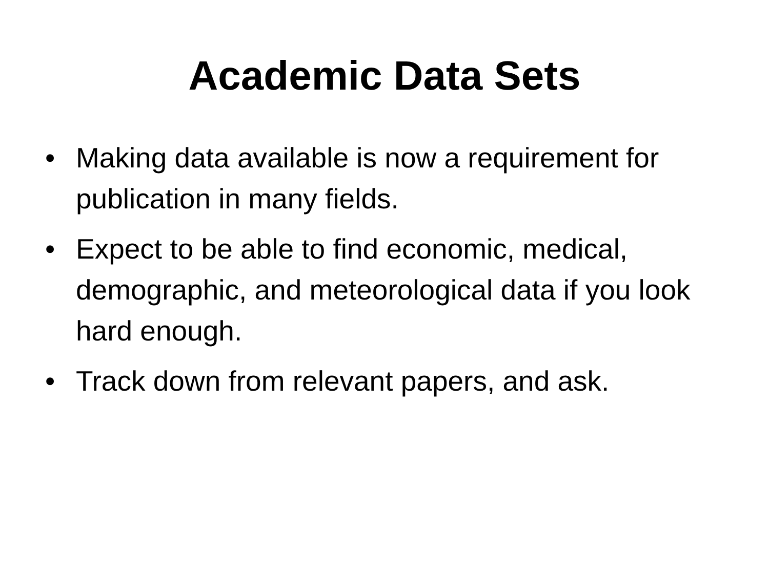Academic Data Sets
• Making data available is now a requirement for publication in many fields.
• Expect to be able to find economic, medical, demographic, and meteorological data if you look hard enough.
• Track down from relevant papers, and ask.